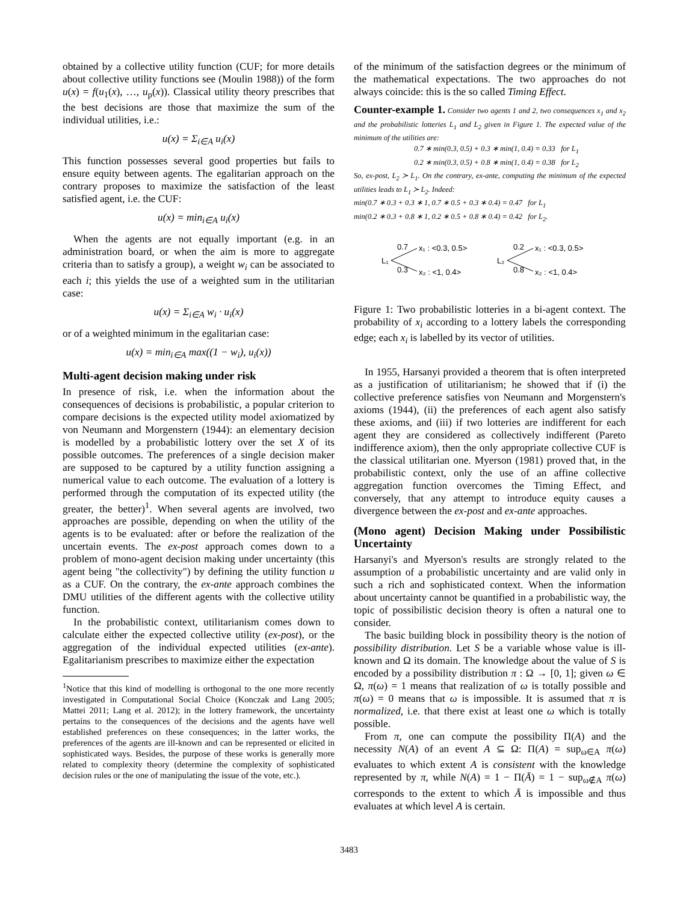obtained by a collective utility function (CUF; for more details about collective utility functions see (Moulin 1988)) of the form u(x) = f(u<sub>1</sub>(x), …, u<sub>p</sub>(x)). Classical utility theory prescribes that the best decisions are those that maximize the sum of the individual utilities, i.e.:
u(x) = Σ<sub>i∈A</sub> u<sub>i</sub>(x)
This function possesses several good properties but fails to ensure equity between agents. The egalitarian approach on the contrary proposes to maximize the satisfaction of the least satisfied agent, i.e. the CUF:
u(x) = min<sub>i∈A</sub> u<sub>i</sub>(x)
When the agents are not equally important (e.g. in an administration board, or when the aim is more to aggregate criteria than to satisfy a group), a weight w<sub>i</sub> can be associated to each i; this yields the use of a weighted sum in the utilitarian case:
u(x) = Σ<sub>i∈A</sub> w<sub>i</sub> · u<sub>i</sub>(x)
or of a weighted minimum in the egalitarian case:
u(x) = min<sub>i∈A</sub> max((1 − w<sub>i</sub>), u<sub>i</sub>(x))
Multi-agent decision making under risk
In presence of risk, i.e. when the information about the consequences of decisions is probabilistic, a popular criterion to compare decisions is the expected utility model axiomatized by von Neumann and Morgenstern (1944): an elementary decision is modelled by a probabilistic lottery over the set X of its possible outcomes. The preferences of a single decision maker are supposed to be captured by a utility function assigning a numerical value to each outcome. The evaluation of a lottery is performed through the computation of its expected utility (the greater, the better)<sup>1</sup>. When several agents are involved, two approaches are possible, depending on when the utility of the agents is to be evaluated: after or before the realization of the uncertain events. The ex-post approach comes down to a problem of mono-agent decision making under uncertainty (this agent being "the collectivity") by defining the utility function u as a CUF. On the contrary, the ex-ante approach combines the DMU utilities of the different agents with the collective utility function.
In the probabilistic context, utilitarianism comes down to calculate either the expected collective utility (ex-post), or the aggregation of the individual expected utilities (ex-ante). Egalitarianism prescribes to maximize either the expectation
<sup>1</sup> Notice that this kind of modelling is orthogonal to the one more recently investigated in Computational Social Choice (Konczak and Lang 2005; Mattei 2011; Lang et al. 2012); in the lottery framework, the uncertainty pertains to the consequences of the decisions and the agents have well established preferences on these consequences; in the latter works, the preferences of the agents are ill-known and can be represented or elicited in sophisticated ways. Besides, the purpose of these works is generally more related to complexity theory (determine the complexity of sophisticated decision rules or the one of manipulating the issue of the vote, etc.).
of the minimum of the satisfaction degrees or the minimum of the mathematical expectations. The two approaches do not always coincide: this is the so called Timing Effect.
Counter-example 1. Consider two agents 1 and 2, two consequences x<sub>1</sub> and x<sub>2</sub> and the probabilistic lotteries L<sub>1</sub> and L<sub>2</sub> given in Figure 1. The expected value of the minimum of the utilities are:
0.7 ∗ min(0.3, 0.5) + 0.3 ∗ min(1, 0.4) = 0.33 for L<sub>1</sub>
0.2 ∗ min(0.3, 0.5) + 0.8 ∗ min(1, 0.4) = 0.38 for L<sub>2</sub>
So, ex-post, L<sub>2</sub> ≻ L<sub>1</sub>. On the contrary, ex-ante, computing the minimum of the expected utilities leads to L<sub>1</sub> ≻ L<sub>2</sub>. Indeed:
min(0.7 ∗ 0.3 + 0.3 ∗ 1, 0.7 ∗ 0.5 + 0.3 ∗ 0.4) = 0.47 for L<sub>1</sub>
min(0.2 ∗ 0.3 + 0.8 ∗ 1, 0.2 ∗ 0.5 + 0.8 ∗ 0.4) = 0.42 for L<sub>2</sub>.
L₁
0.7
0.3
x₁ : <0.3, 0.5>
x₂ : <1, 0.4>
L₂
0.2
0.8
x₁ : <0.3, 0.5>
x₂ : <1, 0.4>
Figure 1: Two probabilistic lotteries in a bi-agent context. The probability of x<sub>i</sub> according to a lottery labels the corresponding edge; each x<sub>i</sub> is labelled by its vector of utilities.
In 1955, Harsanyi provided a theorem that is often interpreted as a justification of utilitarianism; he showed that if (i) the collective preference satisfies von Neumann and Morgenstern's axioms (1944), (ii) the preferences of each agent also satisfy these axioms, and (iii) if two lotteries are indifferent for each agent they are considered as collectively indifferent (Pareto indifference axiom), then the only appropriate collective CUF is the classical utilitarian one. Myerson (1981) proved that, in the probabilistic context, only the use of an affine collective aggregation function overcomes the Timing Effect, and conversely, that any attempt to introduce equity causes a divergence between the ex-post and ex-ante approaches.
(Mono agent) Decision Making under Possibilistic Uncertainty
Harsanyi's and Myerson's results are strongly related to the assumption of a probabilistic uncertainty and are valid only in such a rich and sophisticated context. When the information about uncertainty cannot be quantified in a probabilistic way, the topic of possibilistic decision theory is often a natural one to consider.
The basic building block in possibility theory is the notion of possibility distribution. Let S be a variable whose value is ill-known and Ω its domain. The knowledge about the value of S is encoded by a possibility distribution π : Ω → [0, 1]; given ω ∈ Ω, π(ω) = 1 means that realization of ω is totally possible and π(ω) = 0 means that ω is impossible. It is assumed that π is normalized, i.e. that there exist at least one ω which is totally possible.
From π, one can compute the possibility Π(A) and the necessity N(A) of an event A ⊆ Ω: Π(A) = sup<sub>ω∈A</sub> π(ω) evaluates to which extent A is consistent with the knowledge represented by π, while N(A) = 1 − Π(Ā) = 1 − sup<sub>ω∉A</sub> π(ω) corresponds to the extent to which Ā is impossible and thus evaluates at which level A is certain.
3483